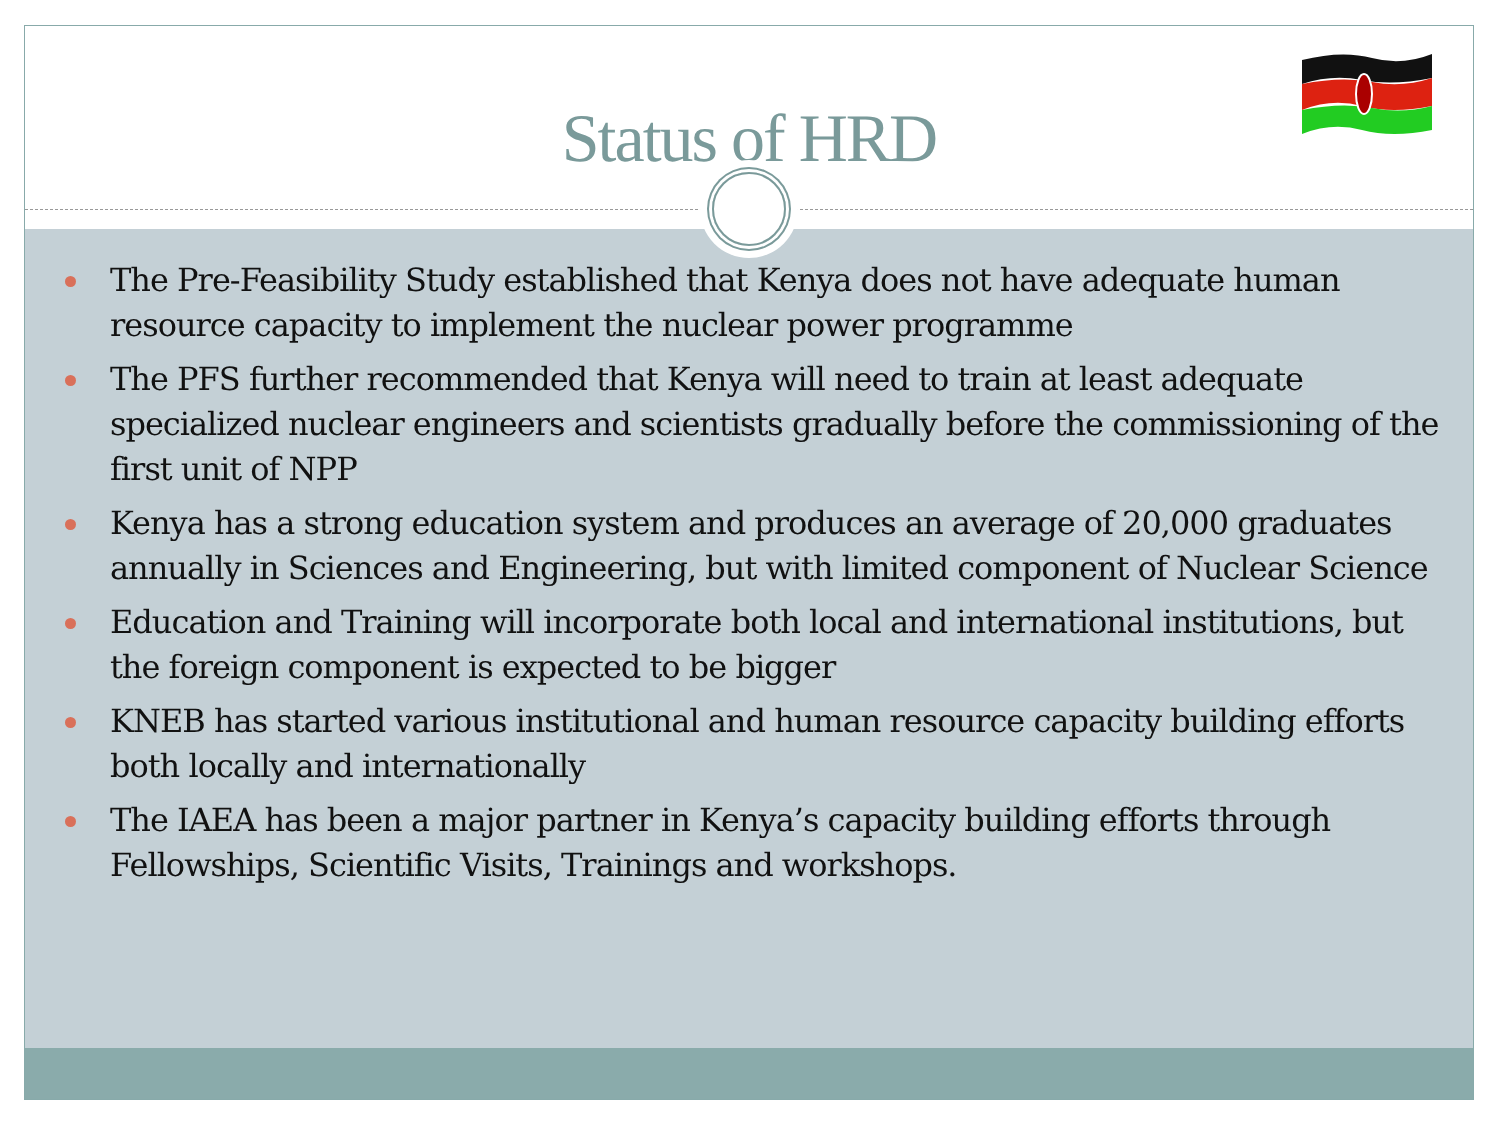Status of HRD
The Pre-Feasibility Study established that Kenya does not have adequate human resource capacity to implement the nuclear power programme
The PFS further recommended that Kenya will need to train at least adequate specialized nuclear engineers and scientists gradually before the commissioning of the first unit of NPP
Kenya has a strong education system and produces an average of 20,000 graduates annually in Sciences and Engineering, but with limited component of Nuclear Science
Education and Training will incorporate both local and international institutions, but the foreign component is expected to be bigger
KNEB has started various institutional and human resource capacity building efforts both locally and internationally
The IAEA has been a major partner in Kenya’s capacity building efforts through Fellowships, Scientific Visits, Trainings and workshops.